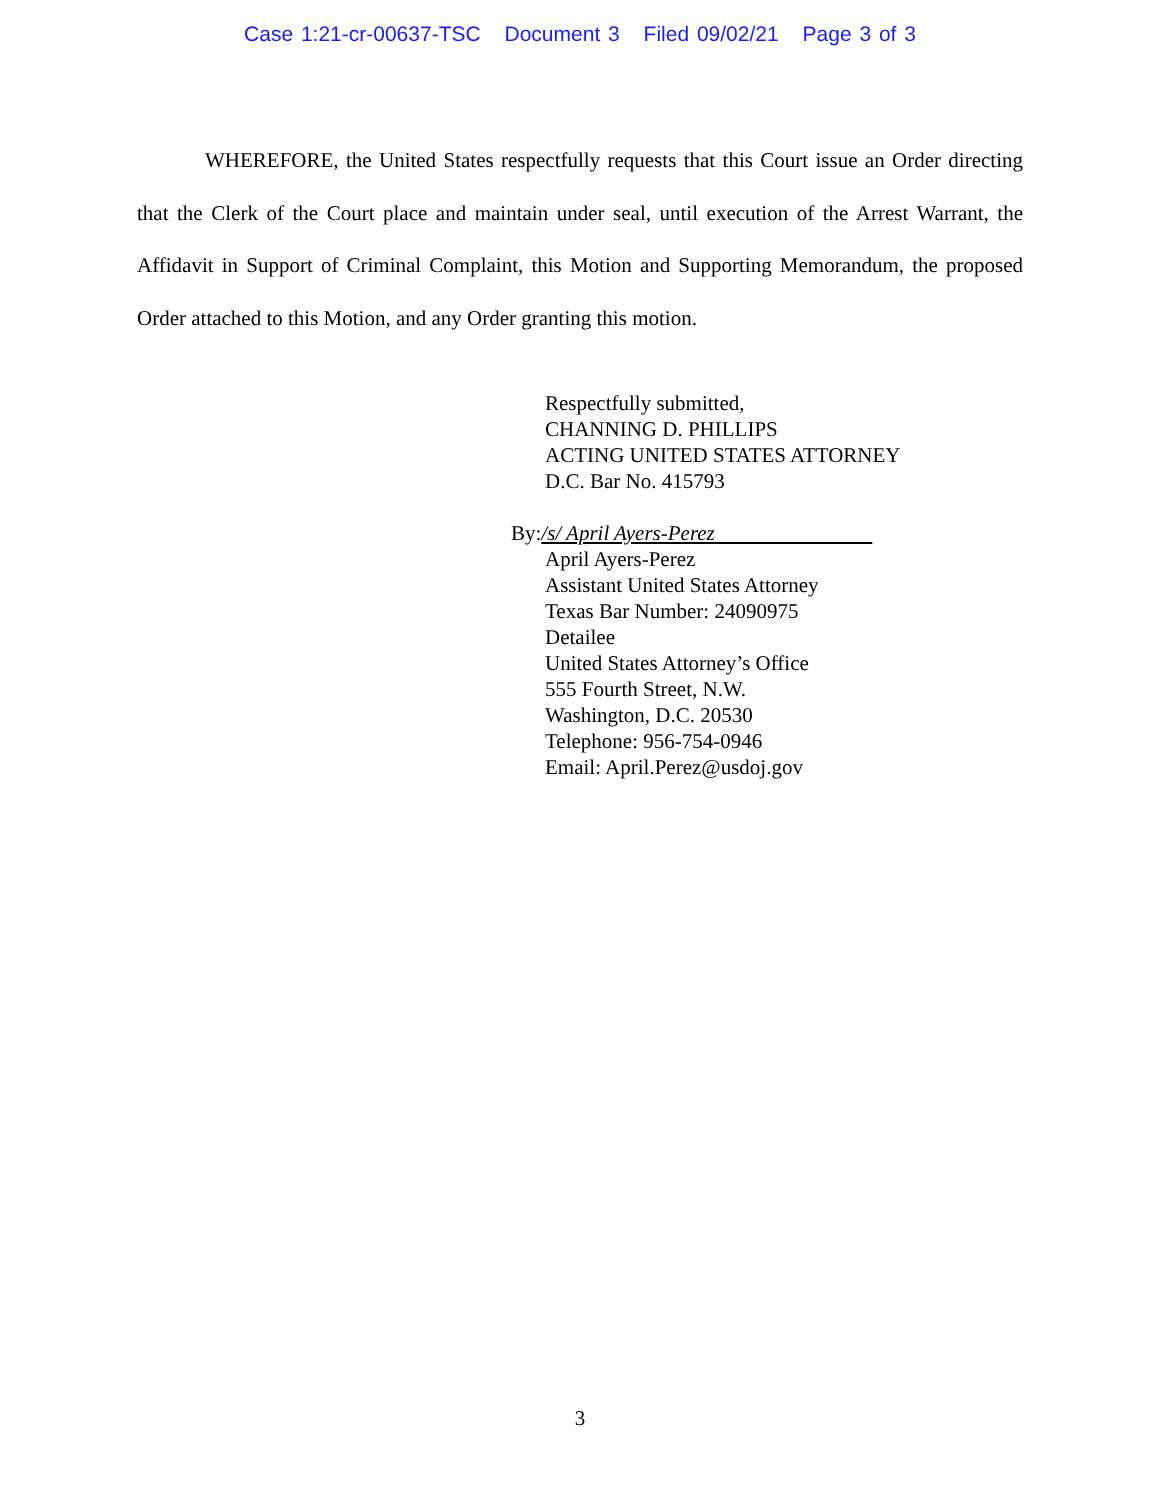Case 1:21-cr-00637-TSC Document 3 Filed 09/02/21 Page 3 of 3
WHEREFORE, the United States respectfully requests that this Court issue an Order directing that the Clerk of the Court place and maintain under seal, until execution of the Arrest Warrant, the Affidavit in Support of Criminal Complaint, this Motion and Supporting Memorandum, the proposed Order attached to this Motion, and any Order granting this motion.
Respectfully submitted,
CHANNING D. PHILLIPS
ACTING UNITED STATES ATTORNEY
D.C. Bar No. 415793
By:/s/ April Ayers-Perez
April Ayers-Perez
Assistant United States Attorney
Texas Bar Number: 24090975
Detailee
United States Attorney’s Office
555 Fourth Street, N.W.
Washington, D.C. 20530
Telephone: 956-754-0946
Email: April.Perez@usdoj.gov
3